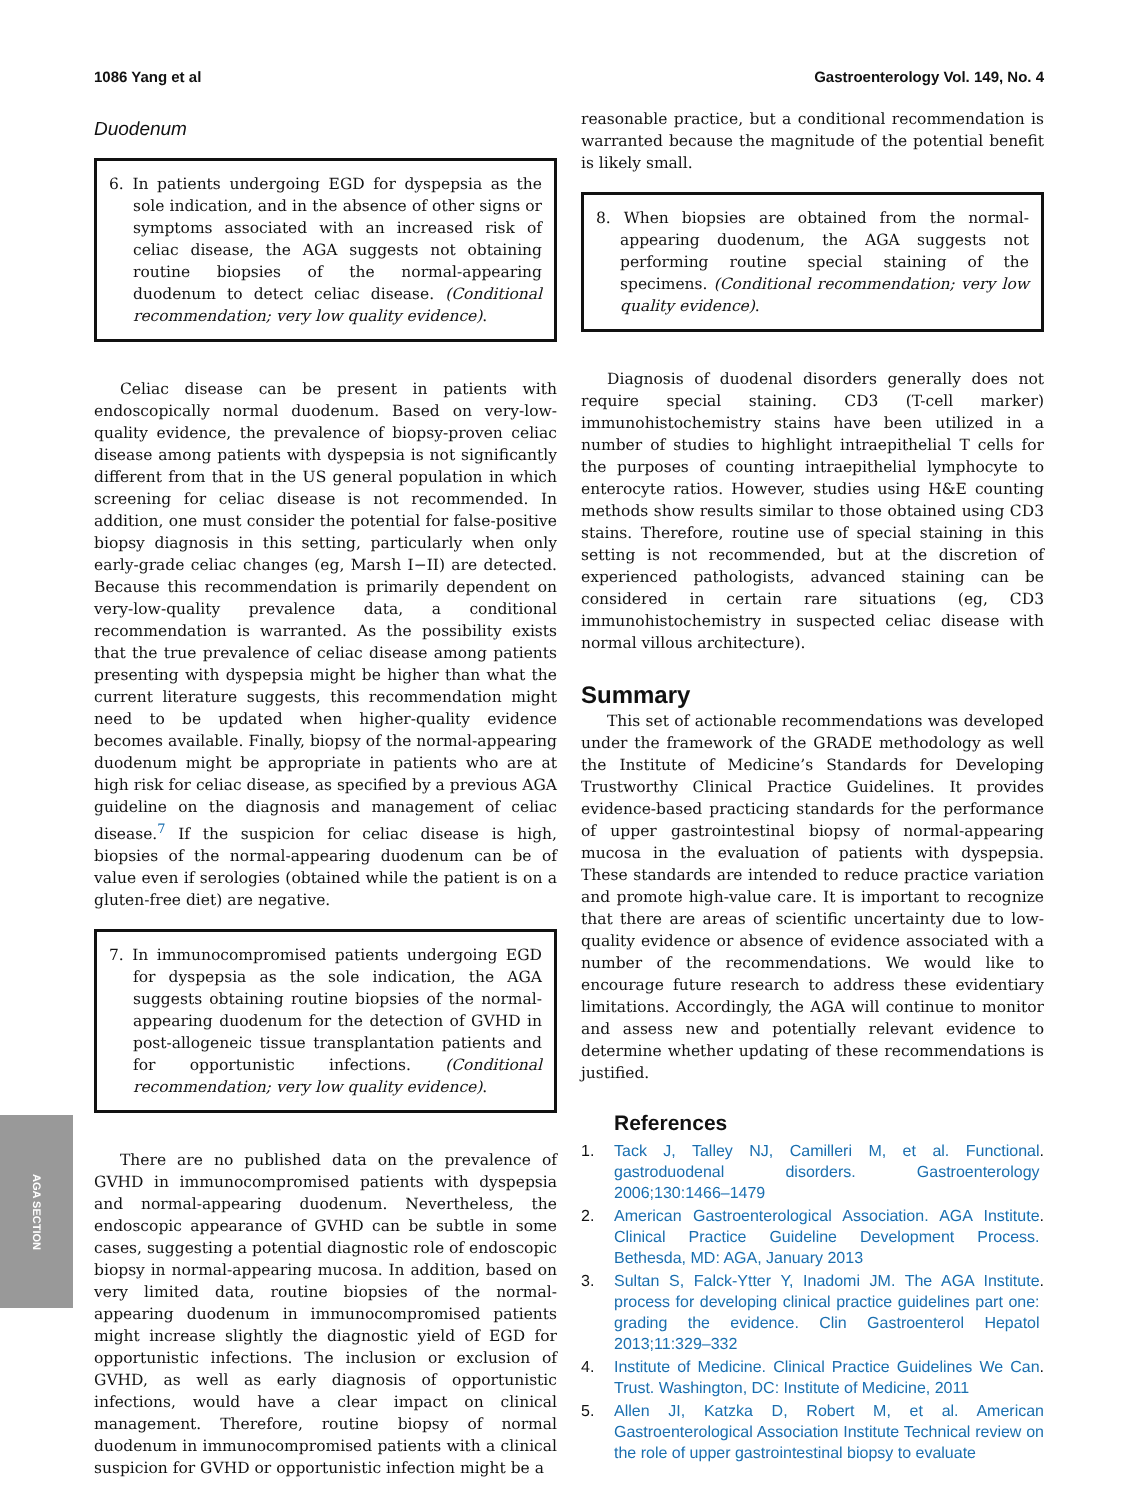1086 Yang et al Gastroenterology Vol. 149, No. 4
Duodenum
6. In patients undergoing EGD for dyspepsia as the sole indication, and in the absence of other signs or symptoms associated with an increased risk of celiac disease, the AGA suggests not obtaining routine biopsies of the normal-appearing duodenum to detect celiac disease. (Conditional recommendation; very low quality evidence).
Celiac disease can be present in patients with endoscopically normal duodenum. Based on very-low-quality evidence, the prevalence of biopsy-proven celiac disease among patients with dyspepsia is not significantly different from that in the US general population in which screening for celiac disease is not recommended. In addition, one must consider the potential for false-positive biopsy diagnosis in this setting, particularly when only early-grade celiac changes (eg, Marsh I−II) are detected. Because this recommendation is primarily dependent on very-low-quality prevalence data, a conditional recommendation is warranted. As the possibility exists that the true prevalence of celiac disease among patients presenting with dyspepsia might be higher than what the current literature suggests, this recommendation might need to be updated when higher-quality evidence becomes available. Finally, biopsy of the normal-appearing duodenum might be appropriate in patients who are at high risk for celiac disease, as specified by a previous AGA guideline on the diagnosis and management of celiac disease.<sup>7</sup> If the suspicion for celiac disease is high, biopsies of the normal-appearing duodenum can be of value even if serologies (obtained while the patient is on a gluten-free diet) are negative.
7. In immunocompromised patients undergoing EGD for dyspepsia as the sole indication, the AGA suggests obtaining routine biopsies of the normal-appearing duodenum for the detection of GVHD in post-allogeneic tissue transplantation patients and for opportunistic infections. (Conditional recommendation; very low quality evidence).
There are no published data on the prevalence of GVHD in immunocompromised patients with dyspepsia and normal-appearing duodenum. Nevertheless, the endoscopic appearance of GVHD can be subtle in some cases, suggesting a potential diagnostic role of endoscopic biopsy in normal-appearing mucosa. In addition, based on very limited data, routine biopsies of the normal-appearing duodenum in immunocompromised patients might increase slightly the diagnostic yield of EGD for opportunistic infections. The inclusion or exclusion of GVHD, as well as early diagnosis of opportunistic infections, would have a clear impact on clinical management. Therefore, routine biopsy of normal duodenum in immunocompromised patients with a clinical suspicion for GVHD or opportunistic infection might be a
reasonable practice, but a conditional recommendation is warranted because the magnitude of the potential benefit is likely small.
8. When biopsies are obtained from the normal-appearing duodenum, the AGA suggests not performing routine special staining of the specimens. (Conditional recommendation; very low quality evidence).
Diagnosis of duodenal disorders generally does not require special staining. CD3 (T-cell marker) immunohistochemistry stains have been utilized in a number of studies to highlight intraepithelial T cells for the purposes of counting intraepithelial lymphocyte to enterocyte ratios. However, studies using H&E counting methods show results similar to those obtained using CD3 stains. Therefore, routine use of special staining in this setting is not recommended, but at the discretion of experienced pathologists, advanced staining can be considered in certain rare situations (eg, CD3 immunohistochemistry in suspected celiac disease with normal villous architecture).
Summary
This set of actionable recommendations was developed under the framework of the GRADE methodology as well the Institute of Medicine’s Standards for Developing Trustworthy Clinical Practice Guidelines. It provides evidence-based practicing standards for the performance of upper gastrointestinal biopsy of normal-appearing mucosa in the evaluation of patients with dyspepsia. These standards are intended to reduce practice variation and promote high-value care. It is important to recognize that there are areas of scientific uncertainty due to low-quality evidence or absence of evidence associated with a number of the recommendations. We would like to encourage future research to address these evidentiary limitations. Accordingly, the AGA will continue to monitor and assess new and potentially relevant evidence to determine whether updating of these recommendations is justified.
References
1. Tack J, Talley NJ, Camilleri M, et al. Functional gastroduodenal disorders. Gastroenterology 2006;130:1466–1479.
2. American Gastroenterological Association. AGA Institute Clinical Practice Guideline Development Process. Bethesda, MD: AGA, January 2013.
3. Sultan S, Falck-Ytter Y, Inadomi JM. The AGA Institute process for developing clinical practice guidelines part one: grading the evidence. Clin Gastroenterol Hepatol 2013;11:329–332.
4. Institute of Medicine. Clinical Practice Guidelines We Can Trust. Washington, DC: Institute of Medicine, 2011.
5. Allen JI, Katzka D, Robert M, et al. American Gastroenterological Association Institute Technical review on the role of upper gastrointestinal biopsy to evaluate
AGA SECTION